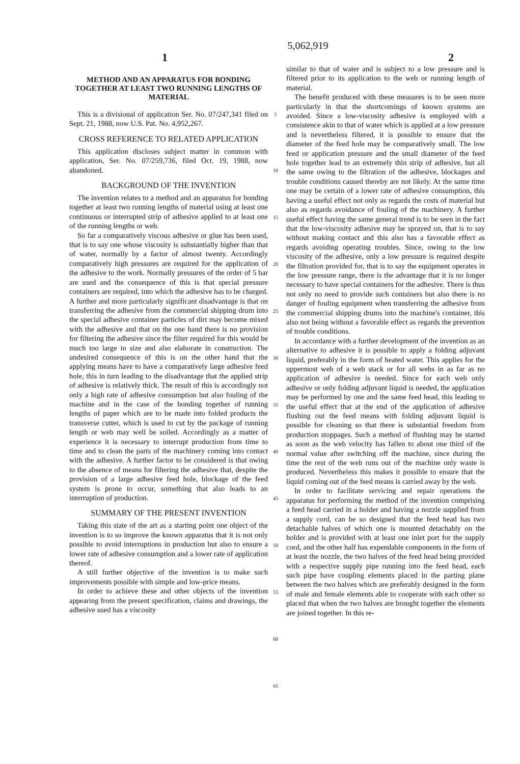1 5,062,919 2
METHOD AND AN APPARATUS FOR BONDING TOGETHER AT LEAST TWO RUNNING LENGTHS OF MATERIAL
This is a divisional of application Ser. No. 07/247,341 filed on Sept. 21, 1988, now U.S. Pat. No. 4,952,267.
CROSS REFERENCE TO RELATED APPLICATION
This application discloses subject matter in common with application, Ser. No. 07/259,736, filed Oct. 19, 1988, now abandoned.
BACKGROUND OF THE INVENTION
The invention relates to a method and an apparatus for bonding together at least two running lengths of material using at least one continuous or interrupted strip of adhesive applied to at least one of the running lengths or web.
So far a comparatively viscous adhesive or glue has been used, that is to say one whose viscosity is substantially higher than that of water, normally by a factor of almost twenty. Accordingly comparatively high pressures are required for the application of the adhesive to the work. Normally pressures of the order of 5 bar are used and the consequence of this is that special pressure containers are required, into which the adhesive has to be charged. A further and more particularly significant disadvantage is that on transferring the adhesive from the commercial shipping drum into the special adhesive container particles of dirt may become mixed with the adhesive and that on the one hand there is no provision for filtering the adhesive since the filter required for this would be much too large in size and also elaborate in construction. The undesired consequence of this is on the other hand that the applying means have to have a comparatively large adhesive feed hole, this in turn leading to the disadvantage that the applied strip of adhesive is relatively thick. The result of this is accordingly not only a high rate of adhesive consumption but also fouling of the machine and in the case of the bonding together of running lengths of paper which are to be made into folded products the transverse cutter, which is used to cut by the package of running length or web may well be soiled. Accordingly as a matter of experience it is necessary to interrupt production from time to time and to clean the parts of the machinery coming into contact with the adhesive. A further factor to be considered is that owing to the absence of means for filtering the adhesive that, despite the provision of a large adhesive feed hole, blockage of the feed system is prone to occur, something that also leads to an interruption of production.
SUMMARY OF THE PRESENT INVENTION
Taking this state of the art as a starting point one object of the invention is to so improve the known apparatus that it is not only possible to avoid interruptions in production but also to ensure a lower rate of adhesive consumption and a lower rate of application thereof.
A still further objective of the invention is to make such improvements possible with simple and low-price means.
In order to achieve these and other objects of the invention appearing from the present specification, claims and drawings, the adhesive used has a viscosity
5
10
15
20
25
30
35
40
45
50
55
60
65
similar to that of water and is subject to a low pressure and is filtered prior to its application to the web or running length of material.
The benefit produced with these measures is to be seen more particularly in that the shortcomings of known systems are avoided. Since a low-viscosity adhesive is employed with a consistence akin to that of water which is applied at a low pressure and is nevertheless filtered, it is possible to ensure that the diameter of the feed hole may be comparatively small. The low feed or application pressure and the small diameter of the feed hole together lead to an extremely thin strip of adhesive, but all the same owing to the filtration of the adhesive, blockages and trouble conditions caused thereby are not likely. At the same time one may be certain of a lower rate of adhesive consumption, this having a useful effect not only as regards the costs of material but also as regards avoidance of fouling of the machinery. A further useful effect having the same general trend is to be seen in the fact that the low-viscosity adhesive may be sprayed on, that is to say without making contact and this also has a favorable effect as regards avoiding operating troubles. Since, owing to the low viscosity of the adhesive, only a low pressure is required despite the filtration provided for, that is to say the equipment operates in the low pressure range, there is the advantage that it is no longer necessary to have special containers for the adhesive. There is thus not only no need to provide such containers but also there is no danger of fouling equipment when transferring the adhesive from the commercial shipping drums into the machine's container, this also not being without a favorable effect as regards the prevention of trouble conditions.
In accordance with a further development of the invention as an alternative to adhesive it is possible to apply a folding adjuvant liquid, preferably in the form of heated water. This applies for the uppermost web of a web stack or for all webs in as far as no application of adhesive is needed. Since for each web only adhesive or only folding adjuvant liquid is needed, the application may be performed by one and the same feed head, this leading to the useful effect that at the end of the application of adhesive flushing out the feed means with folding adjuvant liquid is possible for cleaning so that there is substantial freedom from production stoppages. Such a method of flushing may be started as soon as the web velocity has fallen to about one third of the normal value after switching off the machine, since during the time the rest of the web runs out of the machine only waste is produced. Nevertheless this makes it possible to ensure that the liquid coming out of the feed means is carried away by the web.
In order to facilitate servicing and repair operations the apparatus for performing the method of the invention comprising a feed head carried in a holder and having a nozzle supplied from a supply cord, can be so designed that the feed head has two detachable halves of which one is mounted detachably on the holder and is provided with at least one inlet port for the supply cord, and the other half has expendable components in the form of at least the nozzle, the two halves of the feed head being provided with a respective supply pipe running into the feed head, each such pipe have coupling elements placed in the parting plane between the two halves which are preferably designed in the form of male and female elements able to cooperate with each other so placed that when the two halves are brought together the elements are joined together. In this re-